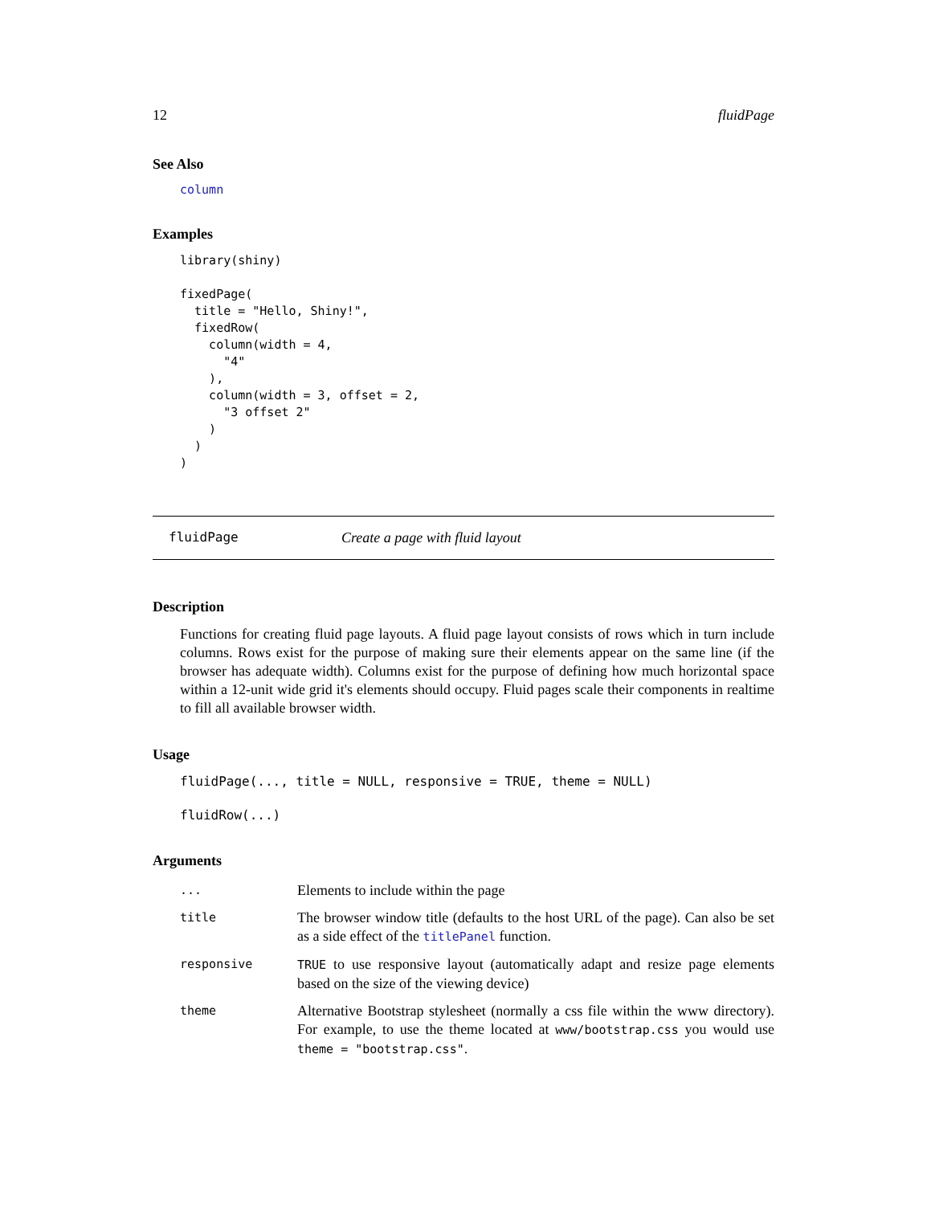12 fluidPage
See Also
column
Examples
library(shiny)

fixedPage(
  title = "Hello, Shiny!",
  fixedRow(
    column(width = 4,
      "4"
    ),
    column(width = 3, offset = 2,
      "3 offset 2"
    )
  )
)
fluidPage Create a page with fluid layout
Description
Functions for creating fluid page layouts. A fluid page layout consists of rows which in turn include columns. Rows exist for the purpose of making sure their elements appear on the same line (if the browser has adequate width). Columns exist for the purpose of defining how much horizontal space within a 12-unit wide grid it's elements should occupy. Fluid pages scale their components in realtime to fill all available browser width.
Usage
fluidPage(..., title = NULL, responsive = TRUE, theme = NULL)

fluidRow(...)
Arguments
| ... | Elements to include within the page |
| title | The browser window title (defaults to the host URL of the page). Can also be set as a side effect of the titlePanel function. |
| responsive | TRUE to use responsive layout (automatically adapt and resize page elements based on the size of the viewing device) |
| theme | Alternative Bootstrap stylesheet (normally a css file within the www directory). For example, to use the theme located at www/bootstrap.css you would use theme = "bootstrap.css" . |